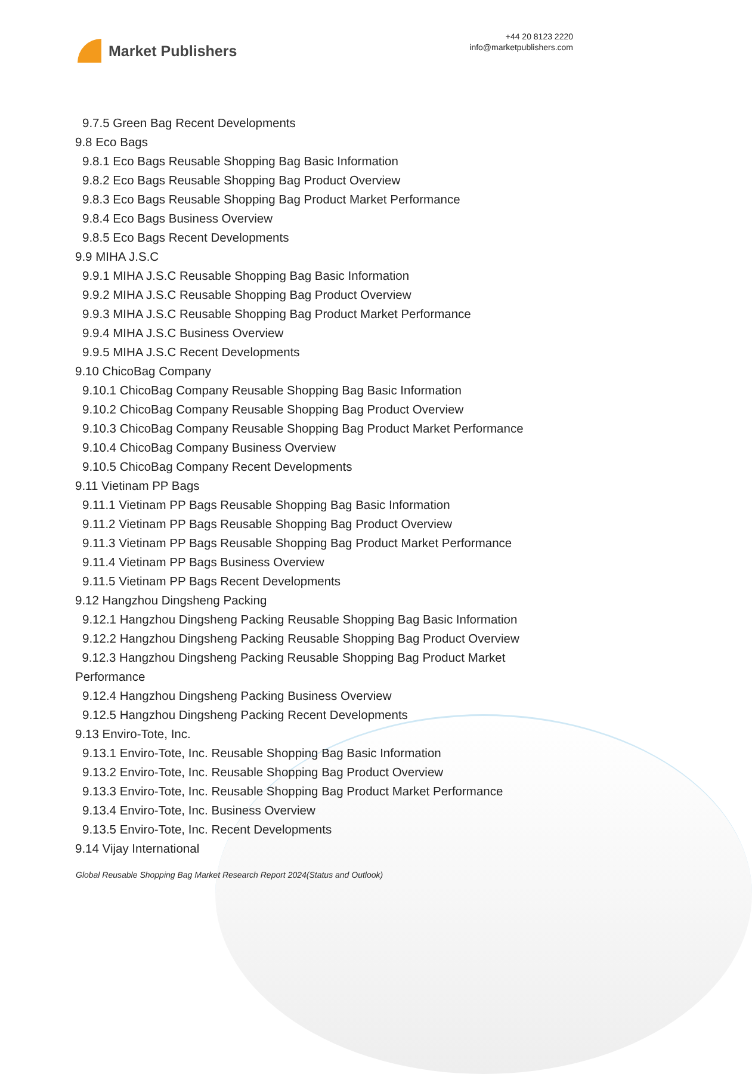Market Publishers
+44 20 8123 2220
info@marketpublishers.com
9.7.5 Green Bag Recent Developments
9.8 Eco Bags
9.8.1 Eco Bags Reusable Shopping Bag Basic Information
9.8.2 Eco Bags Reusable Shopping Bag Product Overview
9.8.3 Eco Bags Reusable Shopping Bag Product Market Performance
9.8.4 Eco Bags Business Overview
9.8.5 Eco Bags Recent Developments
9.9 MIHA J.S.C
9.9.1 MIHA J.S.C Reusable Shopping Bag Basic Information
9.9.2 MIHA J.S.C Reusable Shopping Bag Product Overview
9.9.3 MIHA J.S.C Reusable Shopping Bag Product Market Performance
9.9.4 MIHA J.S.C Business Overview
9.9.5 MIHA J.S.C Recent Developments
9.10 ChicoBag Company
9.10.1 ChicoBag Company Reusable Shopping Bag Basic Information
9.10.2 ChicoBag Company Reusable Shopping Bag Product Overview
9.10.3 ChicoBag Company Reusable Shopping Bag Product Market Performance
9.10.4 ChicoBag Company Business Overview
9.10.5 ChicoBag Company Recent Developments
9.11 Vietinam PP Bags
9.11.1 Vietinam PP Bags Reusable Shopping Bag Basic Information
9.11.2 Vietinam PP Bags Reusable Shopping Bag Product Overview
9.11.3 Vietinam PP Bags Reusable Shopping Bag Product Market Performance
9.11.4 Vietinam PP Bags Business Overview
9.11.5 Vietinam PP Bags Recent Developments
9.12 Hangzhou Dingsheng Packing
9.12.1 Hangzhou Dingsheng Packing Reusable Shopping Bag Basic Information
9.12.2 Hangzhou Dingsheng Packing Reusable Shopping Bag Product Overview
9.12.3 Hangzhou Dingsheng Packing Reusable Shopping Bag Product Market Performance
9.12.4 Hangzhou Dingsheng Packing Business Overview
9.12.5 Hangzhou Dingsheng Packing Recent Developments
9.13 Enviro-Tote, Inc.
9.13.1 Enviro-Tote, Inc. Reusable Shopping Bag Basic Information
9.13.2 Enviro-Tote, Inc. Reusable Shopping Bag Product Overview
9.13.3 Enviro-Tote, Inc. Reusable Shopping Bag Product Market Performance
9.13.4 Enviro-Tote, Inc. Business Overview
9.13.5 Enviro-Tote, Inc. Recent Developments
9.14 Vijay International
Global Reusable Shopping Bag Market Research Report 2024(Status and Outlook)